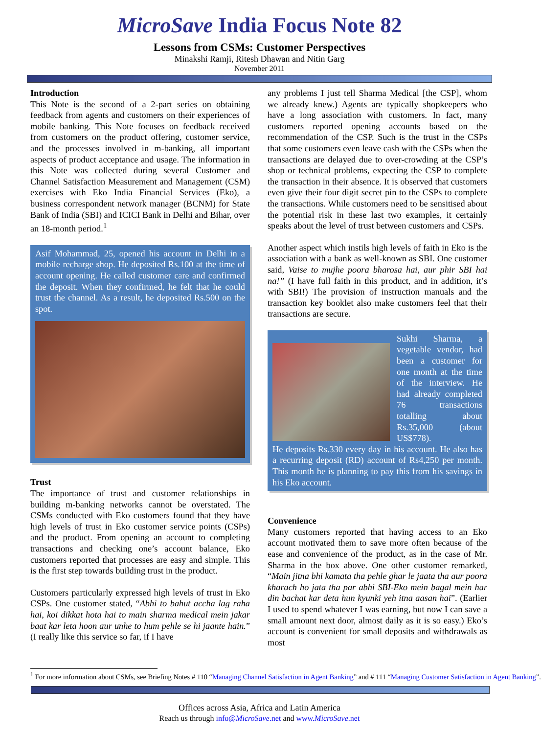MicroSave India Focus Note 82
Lessons from CSMs: Customer Perspectives
Minakshi Ramji, Ritesh Dhawan and Nitin Garg
November 2011
Introduction
This Note is the second of a 2-part series on obtaining feedback from agents and customers on their experiences of mobile banking. This Note focuses on feedback received from customers on the product offering, customer service, and the processes involved in m-banking, all important aspects of product acceptance and usage. The information in this Note was collected during several Customer and Channel Satisfaction Measurement and Management (CSM) exercises with Eko India Financial Services (Eko), a business correspondent network manager (BCNM) for State Bank of India (SBI) and ICICI Bank in Delhi and Bihar, over an 18-month period.<sup>1</sup>
Asif Mohammad, 25, opened his account in Delhi in a mobile recharge shop. He deposited Rs.100 at the time of account opening. He called customer care and confirmed the deposit. When they confirmed, he felt that he could trust the channel. As a result, he deposited Rs.500 on the spot.
Trust
The importance of trust and customer relationships in building m-banking networks cannot be overstated. The CSMs conducted with Eko customers found that they have high levels of trust in Eko customer service points (CSPs) and the product. From opening an account to completing transactions and checking one’s account balance, Eko customers reported that processes are easy and simple. This is the first step towards building trust in the product.
Customers particularly expressed high levels of trust in Eko CSPs. One customer stated, “Abhi to bahut accha lag raha hai, koi dikkat hota hai to main sharma medical mein jakar baat kar leta hoon aur unhe to hum pehle se hi jaante hain.” (I really like this service so far, if I have
any problems I just tell Sharma Medical [the CSP], whom we already knew.) Agents are typically shopkeepers who have a long association with customers. In fact, many customers reported opening accounts based on the recommendation of the CSP. Such is the trust in the CSPs that some customers even leave cash with the CSPs when the transactions are delayed due to over-crowding at the CSP’s shop or technical problems, expecting the CSP to complete the transaction in their absence. It is observed that customers even give their four digit secret pin to the CSPs to complete the transactions. While customers need to be sensitised about the potential risk in these last two examples, it certainly speaks about the level of trust between customers and CSPs.
Another aspect which instils high levels of faith in Eko is the association with a bank as well-known as SBI. One customer said, Vaise to mujhe poora bharosa hai, aur phir SBI hai na!” (I have full faith in this product, and in addition, it’s with SBI!) The provision of instruction manuals and the transaction key booklet also make customers feel that their transactions are secure.
Sukhi Sharma, a vegetable vendor, had been a customer for one month at the time of the interview. He had already completed 76 transactions totalling about Rs.35,000 (about US$778).
He deposits Rs.330 every day in his account. He also has a recurring deposit (RD) account of Rs4,250 per month. This month he is planning to pay this from his savings in his Eko account.
Convenience
Many customers reported that having access to an Eko account motivated them to save more often because of the ease and convenience of the product, as in the case of Mr. Sharma in the box above. One other customer remarked, “Main jitna bhi kamata tha pehle ghar le jaata tha aur poora kharach ho jata tha par abhi SBI-Eko mein bagal mein har din bachat kar deta hun kyunki yeh itna aasan hai”. (Earlier I used to spend whatever I was earning, but now I can save a small amount next door, almost daily as it is so easy.) Eko’s account is convenient for small deposits and withdrawals as most
<sup>1</sup> For more information about CSMs, see Briefing Notes # 110 “Managing Channel Satisfaction in Agent Banking” and # 111 “Managing Customer Satisfaction in Agent Banking”.
Offices across Asia, Africa and Latin America
Reach us through info@MicroSave.net and www.MicroSave.net